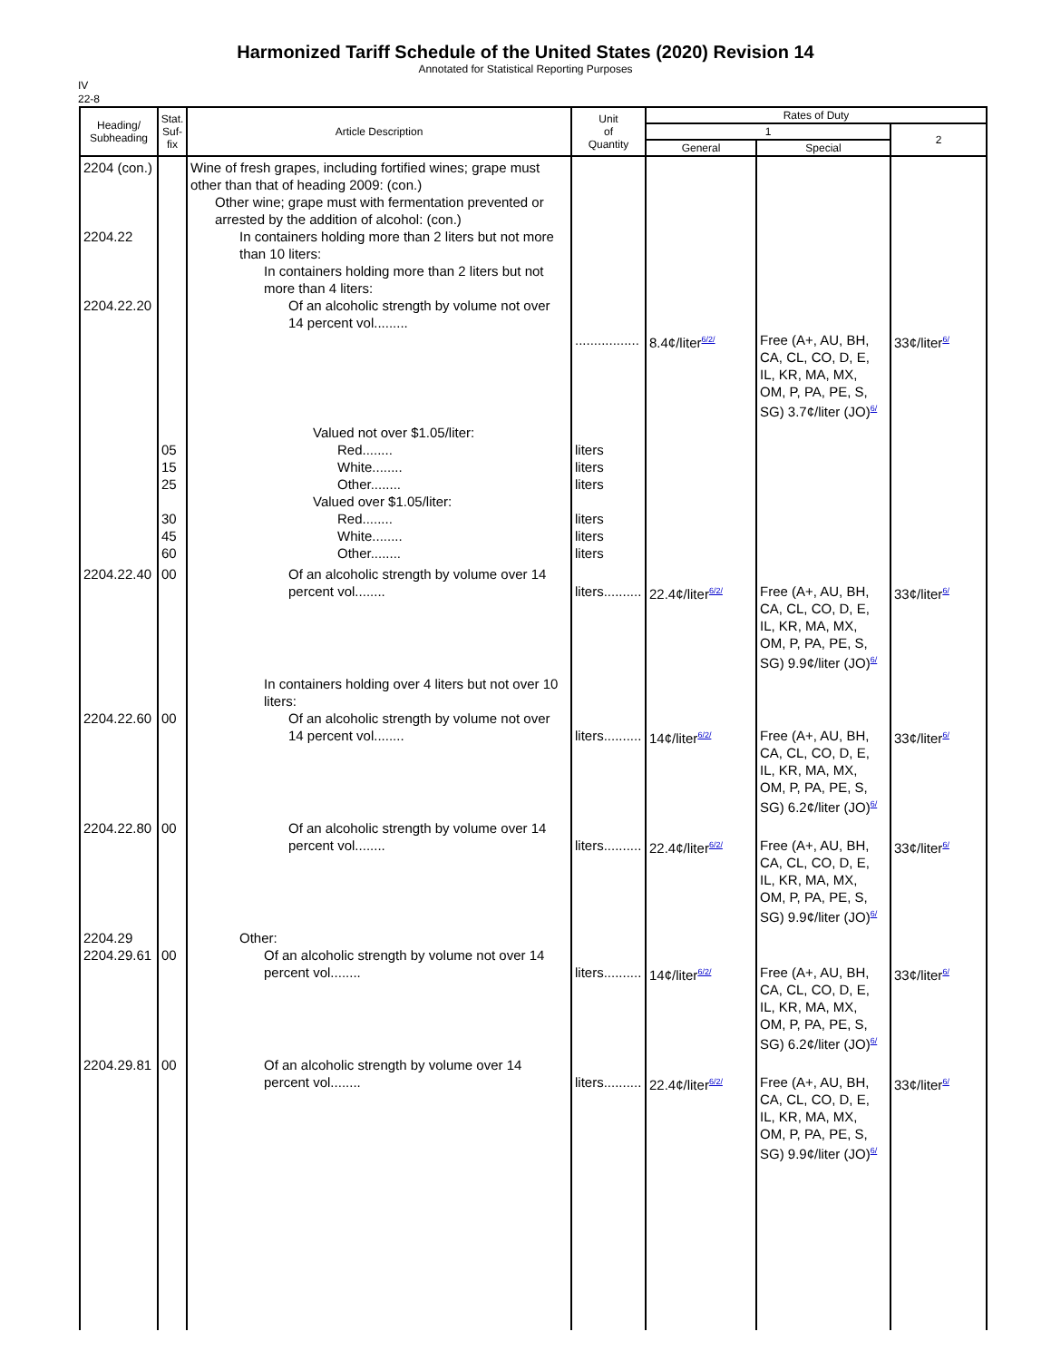Harmonized Tariff Schedule of the United States (2020) Revision 14
Annotated for Statistical Reporting Purposes
IV
22-8
| Heading/ Subheading | Stat. Suf- fix | Article Description | Unit of Quantity | Rates of Duty | | |
| --- | --- | --- | --- | --- | --- | --- |
| | | | | 1 | | 2 |
| | | | | General | Special | |
| 2204 (con.) 2204.22 2204.22.20 | | Wine of fresh grapes, including fortified wines; grape must other than that of heading 2009: (con.) Other wine; grape must with fermentation prevented or arrested by the addition of alcohol: (con.) In containers holding more than 2 liters but not more than 10 liters: In containers holding more than 2 liters but not more than 4 liters: Of an alcoholic strength by volume not over 14 percent vol......... | ................. | 8.4¢/liter<sup>6/2/</sup> | Free (A+, AU, BH, CA, CL, CO, D, E, IL, KR, MA, MX, OM, P, PA, PE, S, SG) 3.7¢/liter (JO)<sup>6/</sup> | 33¢/liter<sup>6/</sup> |
| | 05 15 25 30 45 60 | Valued not over $1.05/liter: Red........ White........ Other........ Valued over $1.05/liter: Red........ White........ Other........ | liters liters liters liters liters liters | | | |
| 2204.22.40 | 00 | Of an alcoholic strength by volume over 14 percent vol........ | liters.......... | 22.4¢/liter<sup>6/2/</sup> | Free (A+, AU, BH, CA, CL, CO, D, E, IL, KR, MA, MX, OM, P, PA, PE, S, SG) 9.9¢/liter (JO)<sup>6/</sup> | 33¢/liter<sup>6/</sup> |
| 2204.22.60 | 00 | In containers holding over 4 liters but not over 10 liters: Of an alcoholic strength by volume not over 14 percent vol........ | liters.......... | 14¢/liter<sup>6/2/</sup> | Free (A+, AU, BH, CA, CL, CO, D, E, IL, KR, MA, MX, OM, P, PA, PE, S, SG) 6.2¢/liter (JO)<sup>6/</sup> | 33¢/liter<sup>6/</sup> |
| 2204.22.80 | 00 | Of an alcoholic strength by volume over 14 percent vol........ | liters.......... | 22.4¢/liter<sup>6/2/</sup> | Free (A+, AU, BH, CA, CL, CO, D, E, IL, KR, MA, MX, OM, P, PA, PE, S, SG) 9.9¢/liter (JO)<sup>6/</sup> | 33¢/liter<sup>6/</sup> |
| 2204.29 2204.29.61 | 00 | Other: Of an alcoholic strength by volume not over 14 percent vol........ | liters.......... | 14¢/liter<sup>6/2/</sup> | Free (A+, AU, BH, CA, CL, CO, D, E, IL, KR, MA, MX, OM, P, PA, PE, S, SG) 6.2¢/liter (JO)<sup>6/</sup> | 33¢/liter<sup>6/</sup> |
| 2204.29.81 | 00 | Of an alcoholic strength by volume over 14 percent vol........ | liters.......... | 22.4¢/liter<sup>6/2/</sup> | Free (A+, AU, BH, CA, CL, CO, D, E, IL, KR, MA, MX, OM, P, PA, PE, S, SG) 9.9¢/liter (JO)<sup>6/</sup> | 33¢/liter<sup>6/</sup> |